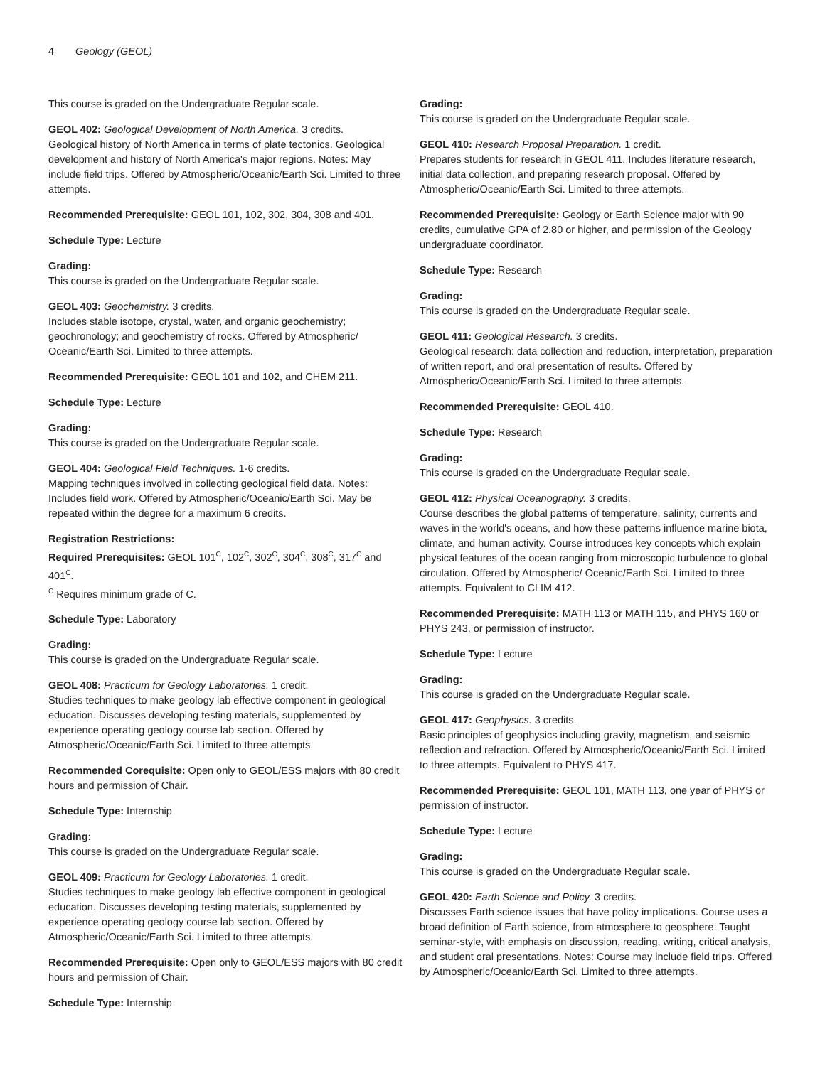4 Geology (GEOL)
This course is graded on the Undergraduate Regular scale.
GEOL 402: Geological Development of North America. 3 credits.
Geological history of North America in terms of plate tectonics. Geological development and history of North America's major regions. Notes: May include field trips. Offered by Atmospheric/Oceanic/Earth Sci. Limited to three attempts.
Recommended Prerequisite: GEOL 101, 102, 302, 304, 308 and 401.
Schedule Type: Lecture
Grading:
This course is graded on the Undergraduate Regular scale.
GEOL 403: Geochemistry. 3 credits.
Includes stable isotope, crystal, water, and organic geochemistry; geochronology; and geochemistry of rocks. Offered by Atmospheric/ Oceanic/Earth Sci. Limited to three attempts.
Recommended Prerequisite: GEOL 101 and 102, and CHEM 211.
Schedule Type: Lecture
Grading:
This course is graded on the Undergraduate Regular scale.
GEOL 404: Geological Field Techniques. 1-6 credits.
Mapping techniques involved in collecting geological field data. Notes: Includes field work. Offered by Atmospheric/Oceanic/Earth Sci. May be repeated within the degree for a maximum 6 credits.
Registration Restrictions:
Required Prerequisites: GEOL 101<sup>C</sup>, 102<sup>C</sup>, 302<sup>C</sup>, 304<sup>C</sup>, 308<sup>C</sup>, 317<sup>C</sup> and 401<sup>C</sup>.
<sup>C</sup> Requires minimum grade of C.
Schedule Type: Laboratory
Grading:
This course is graded on the Undergraduate Regular scale.
GEOL 408: Practicum for Geology Laboratories. 1 credit.
Studies techniques to make geology lab effective component in geological education. Discusses developing testing materials, supplemented by experience operating geology course lab section. Offered by Atmospheric/Oceanic/Earth Sci. Limited to three attempts.
Recommended Corequisite: Open only to GEOL/ESS majors with 80 credit hours and permission of Chair.
Schedule Type: Internship
Grading:
This course is graded on the Undergraduate Regular scale.
GEOL 409: Practicum for Geology Laboratories. 1 credit.
Studies techniques to make geology lab effective component in geological education. Discusses developing testing materials, supplemented by experience operating geology course lab section. Offered by Atmospheric/Oceanic/Earth Sci. Limited to three attempts.
Recommended Prerequisite: Open only to GEOL/ESS majors with 80 credit hours and permission of Chair.
Schedule Type: Internship
Grading:
This course is graded on the Undergraduate Regular scale.
GEOL 410: Research Proposal Preparation. 1 credit.
Prepares students for research in GEOL 411. Includes literature research, initial data collection, and preparing research proposal. Offered by Atmospheric/Oceanic/Earth Sci. Limited to three attempts.
Recommended Prerequisite: Geology or Earth Science major with 90 credits, cumulative GPA of 2.80 or higher, and permission of the Geology undergraduate coordinator.
Schedule Type: Research
Grading:
This course is graded on the Undergraduate Regular scale.
GEOL 411: Geological Research. 3 credits.
Geological research: data collection and reduction, interpretation, preparation of written report, and oral presentation of results. Offered by Atmospheric/Oceanic/Earth Sci. Limited to three attempts.
Recommended Prerequisite: GEOL 410.
Schedule Type: Research
Grading:
This course is graded on the Undergraduate Regular scale.
GEOL 412: Physical Oceanography. 3 credits.
Course describes the global patterns of temperature, salinity, currents and waves in the world's oceans, and how these patterns influence marine biota, climate, and human activity. Course introduces key concepts which explain physical features of the ocean ranging from microscopic turbulence to global circulation. Offered by Atmospheric/ Oceanic/Earth Sci. Limited to three attempts. Equivalent to CLIM 412.
Recommended Prerequisite: MATH 113 or MATH 115, and PHYS 160 or PHYS 243, or permission of instructor.
Schedule Type: Lecture
Grading:
This course is graded on the Undergraduate Regular scale.
GEOL 417: Geophysics. 3 credits.
Basic principles of geophysics including gravity, magnetism, and seismic reflection and refraction. Offered by Atmospheric/Oceanic/Earth Sci. Limited to three attempts. Equivalent to PHYS 417.
Recommended Prerequisite: GEOL 101, MATH 113, one year of PHYS or permission of instructor.
Schedule Type: Lecture
Grading:
This course is graded on the Undergraduate Regular scale.
GEOL 420: Earth Science and Policy. 3 credits.
Discusses Earth science issues that have policy implications. Course uses a broad definition of Earth science, from atmosphere to geosphere. Taught seminar-style, with emphasis on discussion, reading, writing, critical analysis, and student oral presentations. Notes: Course may include field trips. Offered by Atmospheric/Oceanic/Earth Sci. Limited to three attempts.